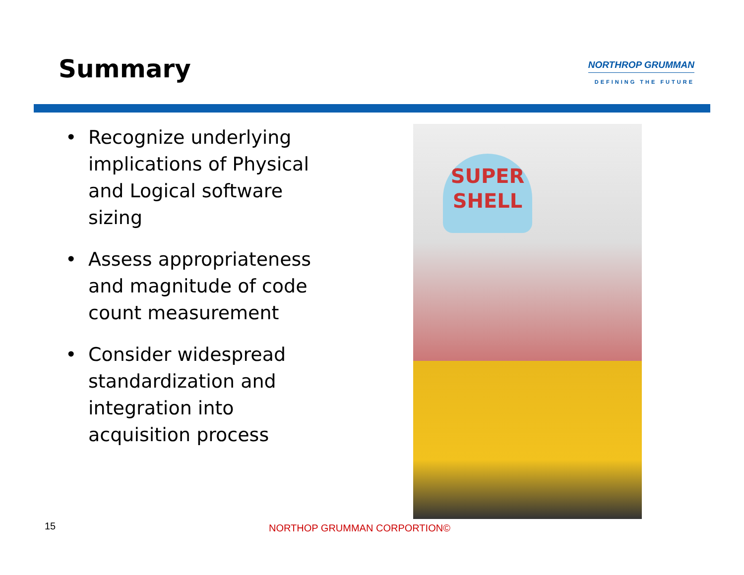Summary
NORTHROP GRUMMAN
DEFINING THE FUTURE
• Recognize underlying implications of Physical and Logical software sizing
• Assess appropriateness and magnitude of code count measurement
• Consider widespread standardization and integration into acquisition process
SUPER
SHELL
15 NORTHOP GRUMMAN CORPORTION©